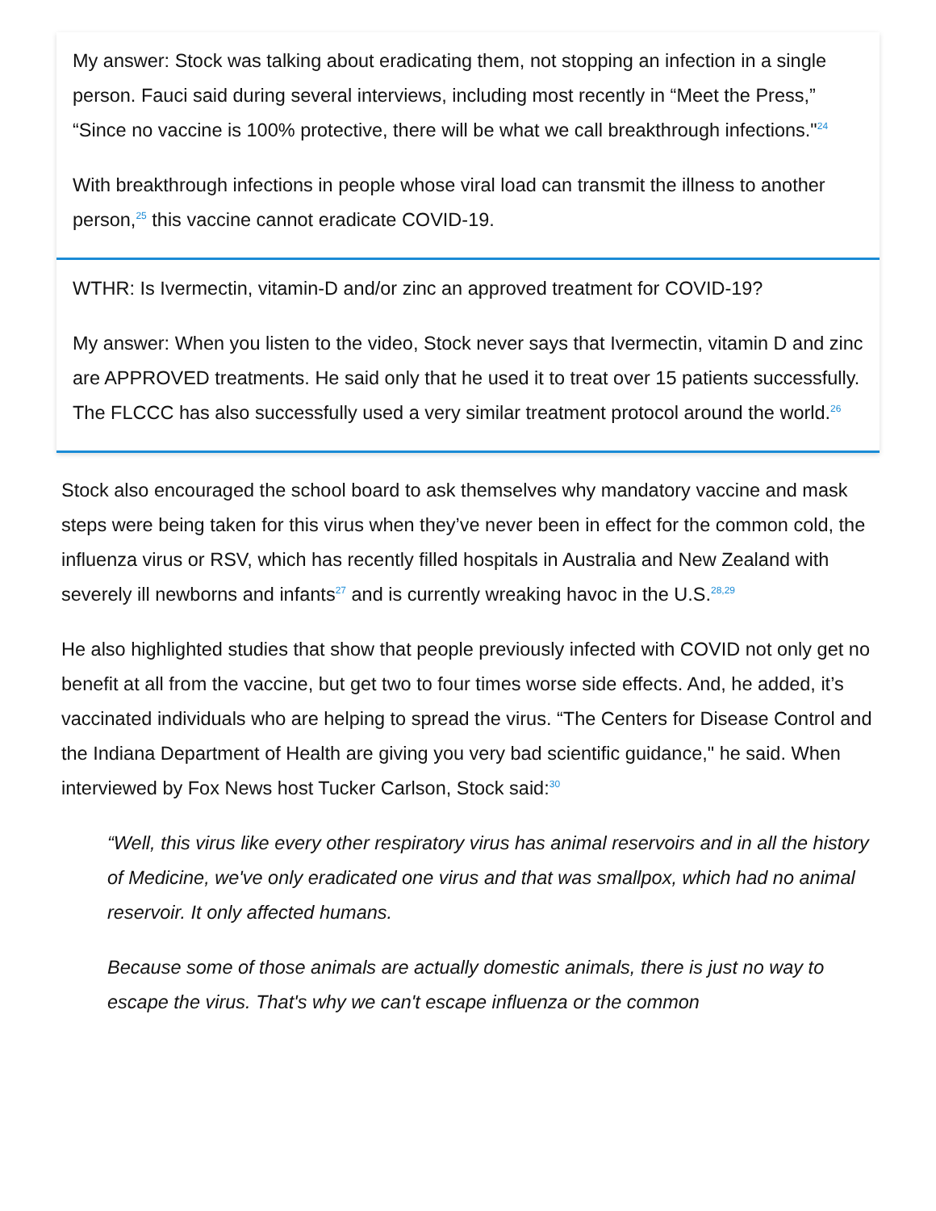My answer: Stock was talking about eradicating them, not stopping an infection in a single person. Fauci said during several interviews, including most recently in “Meet the Press,” “Since no vaccine is 100% protective, there will be what we call breakthrough infections."<sup>24</sup>
With breakthrough infections in people whose viral load can transmit the illness to another person,<sup>25</sup> this vaccine cannot eradicate COVID-19.
WTHR: Is Ivermectin, vitamin-D and/or zinc an approved treatment for COVID-19?
My answer: When you listen to the video, Stock never says that Ivermectin, vitamin D and zinc are APPROVED treatments. He said only that he used it to treat over 15 patients successfully. The FLCCC has also successfully used a very similar treatment protocol around the world.<sup>26</sup>
Stock also encouraged the school board to ask themselves why mandatory vaccine and mask steps were being taken for this virus when they’ve never been in effect for the common cold, the influenza virus or RSV, which has recently filled hospitals in Australia and New Zealand with severely ill newborns and infants<sup>27</sup> and is currently wreaking havoc in the U.S.<sup>28,29</sup>
He also highlighted studies that show that people previously infected with COVID not only get no benefit at all from the vaccine, but get two to four times worse side effects. And, he added, it’s vaccinated individuals who are helping to spread the virus. “The Centers for Disease Control and the Indiana Department of Health are giving you very bad scientific guidance," he said. When interviewed by Fox News host Tucker Carlson, Stock said:<sup>30</sup>
“Well, this virus like every other respiratory virus has animal reservoirs and in all the history of Medicine, we've only eradicated one virus and that was smallpox, which had no animal reservoir. It only affected humans.
Because some of those animals are actually domestic animals, there is just no way to escape the virus. That's why we can't escape influenza or the common